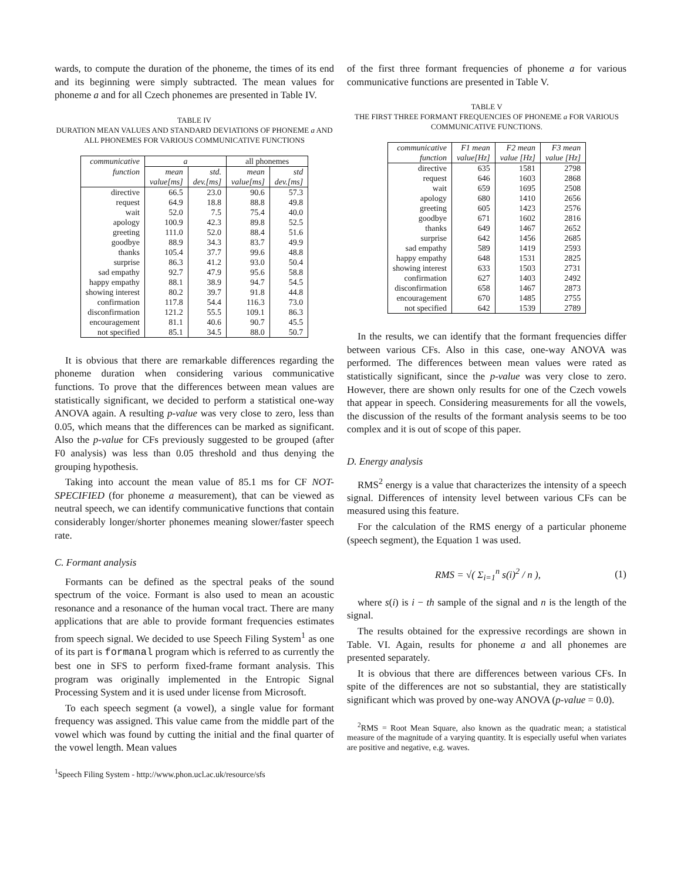wards, to compute the duration of the phoneme, the times of its end and its beginning were simply subtracted. The mean values for phoneme a and for all Czech phonemes are presented in Table IV.
TABLE IV
DURATION MEAN VALUES AND STANDARD DEVIATIONS OF PHONEME a AND ALL PHONEMES FOR VARIOUS COMMUNICATIVE FUNCTIONS
| communicative | a | | all phonemes | |
| --- | --- | --- | --- | --- |
| function | mean | std. | mean | std |
| | value[ms] | dev.[ms] | value[ms] | dev.[ms] |
| directive | 66.5 | 23.0 | 90.6 | 57.3 |
| request | 64.9 | 18.8 | 88.8 | 49.8 |
| wait | 52.0 | 7.5 | 75.4 | 40.0 |
| apology | 100.9 | 42.3 | 89.8 | 52.5 |
| greeting | 111.0 | 52.0 | 88.4 | 51.6 |
| goodbye | 88.9 | 34.3 | 83.7 | 49.9 |
| thanks | 105.4 | 37.7 | 99.6 | 48.8 |
| surprise | 86.3 | 41.2 | 93.0 | 50.4 |
| sad empathy | 92.7 | 47.9 | 95.6 | 58.8 |
| happy empathy | 88.1 | 38.9 | 94.7 | 54.5 |
| showing interest | 80.2 | 39.7 | 91.8 | 44.8 |
| confirmation | 117.8 | 54.4 | 116.3 | 73.0 |
| disconfirmation | 121.2 | 55.5 | 109.1 | 86.3 |
| encouragement | 81.1 | 40.6 | 90.7 | 45.5 |
| not specified | 85.1 | 34.5 | 88.0 | 50.7 |
It is obvious that there are remarkable differences regarding the phoneme duration when considering various communicative functions. To prove that the differences between mean values are statistically significant, we decided to perform a statistical one-way ANOVA again. A resulting p-value was very close to zero, less than 0.05, which means that the differences can be marked as significant. Also the p-value for CFs previously suggested to be grouped (after F0 analysis) was less than 0.05 threshold and thus denying the grouping hypothesis.
Taking into account the mean value of 85.1 ms for CF NOT-SPECIFIED (for phoneme a measurement), that can be viewed as neutral speech, we can identify communicative functions that contain considerably longer/shorter phonemes meaning slower/faster speech rate.
C. Formant analysis
Formants can be defined as the spectral peaks of the sound spectrum of the voice. Formant is also used to mean an acoustic resonance and a resonance of the human vocal tract. There are many applications that are able to provide formant frequencies estimates from speech signal. We decided to use Speech Filing System<sup>1</sup> as one of its part is formanal program which is referred to as currently the best one in SFS to perform fixed-frame formant analysis. This program was originally implemented in the Entropic Signal Processing System and it is used under license from Microsoft.
To each speech segment (a vowel), a single value for formant frequency was assigned. This value came from the middle part of the vowel which was found by cutting the initial and the final quarter of the vowel length. Mean values
<sup>1</sup> Speech Filing System - http://www.phon.ucl.ac.uk/resource/sfs
of the first three formant frequencies of phoneme a for various communicative functions are presented in Table V.
TABLE V
THE FIRST THREE FORMANT FREQUENCIES OF PHONEME a FOR VARIOUS COMMUNICATIVE FUNCTIONS.
| communicative | F1 mean | F2 mean | F3 mean |
| --- | --- | --- | --- |
| function | value[Hz] | value [Hz] | value [Hz] |
| directive | 635 | 1581 | 2798 |
| request | 646 | 1603 | 2868 |
| wait | 659 | 1695 | 2508 |
| apology | 680 | 1410 | 2656 |
| greeting | 605 | 1423 | 2576 |
| goodbye | 671 | 1602 | 2816 |
| thanks | 649 | 1467 | 2652 |
| surprise | 642 | 1456 | 2685 |
| sad empathy | 589 | 1419 | 2593 |
| happy empathy | 648 | 1531 | 2825 |
| showing interest | 633 | 1503 | 2731 |
| confirmation | 627 | 1403 | 2492 |
| disconfirmation | 658 | 1467 | 2873 |
| encouragement | 670 | 1485 | 2755 |
| not specified | 642 | 1539 | 2789 |
In the results, we can identify that the formant frequencies differ between various CFs. Also in this case, one-way ANOVA was performed. The differences between mean values were rated as statistically significant, since the p-value was very close to zero. However, there are shown only results for one of the Czech vowels that appear in speech. Considering measurements for all the vowels, the discussion of the results of the formant analysis seems to be too complex and it is out of scope of this paper.
D. Energy analysis
RMS<sup>2</sup> energy is a value that characterizes the intensity of a speech signal. Differences of intensity level between various CFs can be measured using this feature.
For the calculation of the RMS energy of a particular phoneme (speech segment), the Equation 1 was used.
RMS = √( Σ<sub>i=1</sub><sup>n</sup> s(i)<sup>2</sup> / n ), (1)
where s(i) is i − th sample of the signal and n is the length of the signal.
The results obtained for the expressive recordings are shown in Table. VI. Again, results for phoneme a and all phonemes are presented separately.
It is obvious that there are differences between various CFs. In spite of the differences are not so substantial, they are statistically significant which was proved by one-way ANOVA (p-value = 0.0).
<sup>2</sup> RMS = Root Mean Square, also known as the quadratic mean; a statistical measure of the magnitude of a varying quantity. It is especially useful when variates are positive and negative, e.g. waves.